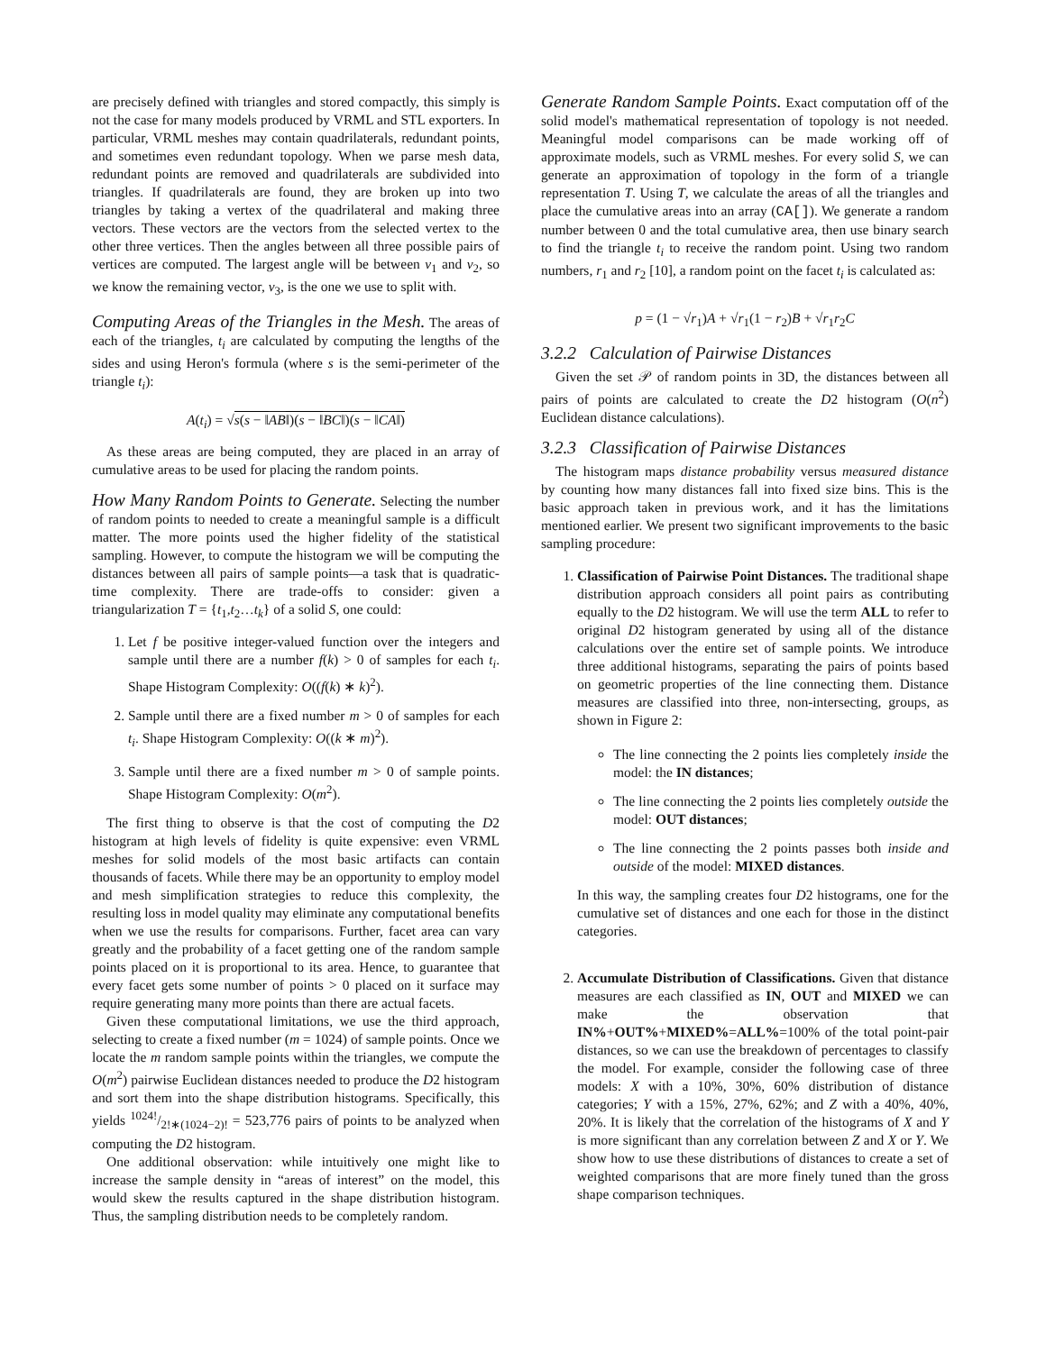are precisely defined with triangles and stored compactly, this simply is not the case for many models produced by VRML and STL exporters. In particular, VRML meshes may contain quadrilaterals, redundant points, and sometimes even redundant topology. When we parse mesh data, redundant points are removed and quadrilaterals are subdivided into triangles. If quadrilaterals are found, they are broken up into two triangles by taking a vertex of the quadrilateral and making three vectors. These vectors are the vectors from the selected vertex to the other three vertices. Then the angles between all three possible pairs of vertices are computed. The largest angle will be between v<sub>1</sub> and v<sub>2</sub>, so we know the remaining vector, v<sub>3</sub>, is the one we use to split with.
Computing Areas of the Triangles in the Mesh. The areas of each of the triangles, t<sub>i</sub> are calculated by computing the lengths of the sides and using Heron's formula (where s is the semi-perimeter of the triangle t<sub>i</sub>):
A(t<sub>i</sub>) = √s(s − ‖AB‖)(s − ‖BC‖)(s − ‖CA‖)
As these areas are being computed, they are placed in an array of cumulative areas to be used for placing the random points.
How Many Random Points to Generate. Selecting the number of random points to needed to create a meaningful sample is a difficult matter. The more points used the higher fidelity of the statistical sampling. However, to compute the histogram we will be computing the distances between all pairs of sample points—a task that is quadratic-time complexity. There are trade-offs to consider: given a triangularization T = {t<sub>1</sub>,t<sub>2</sub>…t<sub>k</sub>} of a solid S, one could:
1. Let f be positive integer-valued function over the integers and sample until there are a number f(k) > 0 of samples for each t<sub>i</sub>. Shape Histogram Complexity: O((f(k) ∗ k)<sup>2</sup>).
2. Sample until there are a fixed number m > 0 of samples for each t<sub>i</sub>. Shape Histogram Complexity: O((k ∗ m)<sup>2</sup>).
3. Sample until there are a fixed number m > 0 of sample points. Shape Histogram Complexity: O(m<sup>2</sup>).
The first thing to observe is that the cost of computing the D2 histogram at high levels of fidelity is quite expensive: even VRML meshes for solid models of the most basic artifacts can contain thousands of facets. While there may be an opportunity to employ model and mesh simplification strategies to reduce this complexity, the resulting loss in model quality may eliminate any computational benefits when we use the results for comparisons. Further, facet area can vary greatly and the probability of a facet getting one of the random sample points placed on it is proportional to its area. Hence, to guarantee that every facet gets some number of points > 0 placed on it surface may require generating many more points than there are actual facets.
Given these computational limitations, we use the third approach, selecting to create a fixed number (m = 1024) of sample points. Once we locate the m random sample points within the triangles, we compute the O(m<sup>2</sup>) pairwise Euclidean distances needed to produce the D2 histogram and sort them into the shape distribution histograms. Specifically, this yields 1024!/2!∗(1024−2)! = 523,776 pairs of points to be analyzed when computing the D2 histogram.
One additional observation: while intuitively one might like to increase the sample density in “areas of interest” on the model, this would skew the results captured in the shape distribution histogram. Thus, the sampling distribution needs to be completely random.
Generate Random Sample Points. Exact computation off of the solid model's mathematical representation of topology is not needed. Meaningful model comparisons can be made working off of approximate models, such as VRML meshes. For every solid S, we can generate an approximation of topology in the form of a triangle representation T. Using T, we calculate the areas of all the triangles and place the cumulative areas into an array (CA[]). We generate a random number between 0 and the total cumulative area, then use binary search to find the triangle t<sub>i</sub> to receive the random point. Using two random numbers, r<sub>1</sub> and r<sub>2</sub> [10], a random point on the facet t<sub>i</sub> is calculated as:
p = (1 − √r<sub>1</sub>)A + √r<sub>1</sub>(1 − r<sub>2</sub>)B + √r<sub>1</sub>r<sub>2</sub>C
3.2.2 Calculation of Pairwise Distances
Given the set 𝒫 of random points in 3D, the distances between all pairs of points are calculated to create the D2 histogram (O(n<sup>2</sup>) Euclidean distance calculations).
3.2.3 Classification of Pairwise Distances
The histogram maps distance probability versus measured distance by counting how many distances fall into fixed size bins. This is the basic approach taken in previous work, and it has the limitations mentioned earlier. We present two significant improvements to the basic sampling procedure:
1. Classification of Pairwise Point Distances. The traditional shape distribution approach considers all point pairs as contributing equally to the D2 histogram. We will use the term ALL to refer to original D2 histogram generated by using all of the distance calculations over the entire set of sample points. We introduce three additional histograms, separating the pairs of points based on geometric properties of the line connecting them. Distance measures are classified into three, non-intersecting, groups, as shown in Figure 2:
The line connecting the 2 points lies completely inside the model: the IN distances;
The line connecting the 2 points lies completely outside the model: OUT distances;
The line connecting the 2 points passes both inside and outside of the model: MIXED distances.
In this way, the sampling creates four D2 histograms, one for the cumulative set of distances and one each for those in the distinct categories.
2. Accumulate Distribution of Classifications. Given that distance measures are each classified as IN, OUT and MIXED we can make the observation that IN%+OUT%+MIXED%=ALL%=100% of the total point-pair distances, so we can use the breakdown of percentages to classify the model. For example, consider the following case of three models: X with a 10%, 30%, 60% distribution of distance categories; Y with a 15%, 27%, 62%; and Z with a 40%, 40%, 20%. It is likely that the correlation of the histograms of X and Y is more significant than any correlation between Z and X or Y. We show how to use these distributions of distances to create a set of weighted comparisons that are more finely tuned than the gross shape comparison techniques.